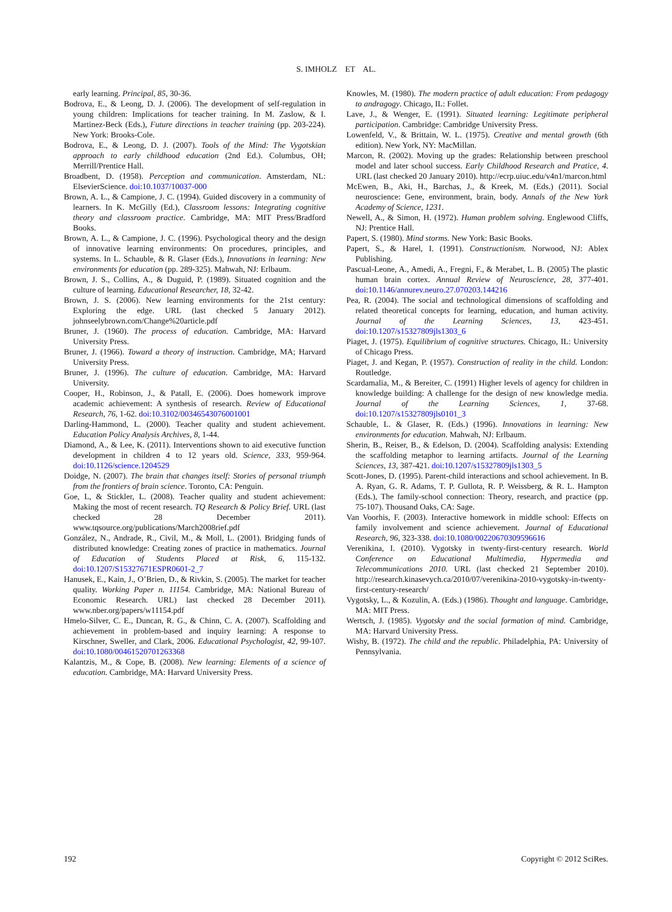S. IMHOLZ ET AL.
early learning. Principal, 85, 30-36.
Bodrova, E., & Leong, D. J. (2006). The development of self-regulation in young children: Implications for teacher training. In M. Zaslow, & I. Martinez-Beck (Eds.), Future directions in teacher training (pp. 203-224). New York: Brooks-Cole.
Bodrova, E., & Leong, D. J. (2007). Tools of the Mind: The Vygotskian approach to early childhood education (2nd Ed.). Columbus, OH; Merrill/Prentice Hall.
Broadbent, D. (1958). Perception and communication. Amsterdam, NL: ElsevierScience. doi:10.1037/10037-000
Brown, A. L., & Campione, J. C. (1994). Guided discovery in a community of learners. In K. McGilly (Ed.), Classroom lessons: Integrating cognitive theory and classroom practice. Cambridge, MA: MIT Press/Bradford Books.
Brown, A. L., & Campione, J. C. (1996). Psychological theory and the design of innovative learning environments: On procedures, principles, and systems. In L. Schauble, & R. Glaser (Eds.), Innovations in learning: New environments for education (pp. 289-325). Mahwah, NJ: Erlbaum.
Brown, J. S., Collins, A., & Duguid, P. (1989). Situated cognition and the culture of learning. Educational Researcher, 18, 32-42.
Brown, J. S. (2006). New learning environments for the 21st century: Exploring the edge. URL (last checked 5 January 2012). johnseelybrown.com/Change%20article.pdf
Bruner, J. (1960). The process of education. Cambridge, MA: Harvard University Press.
Bruner, J. (1966). Toward a theory of instruction. Cambridge, MA; Harvard University Press.
Bruner, J. (1996). The culture of education. Cambridge, MA: Harvard University.
Cooper, H., Robinson, J., & Patall, E. (2006). Does homework improve academic achievement: A synthesis of research. Review of Educational Research, 76, 1-62. doi:10.3102/00346543076001001
Darling-Hammond, L. (2000). Teacher quality and student achievement. Education Policy Analysis Archives, 8, 1-44.
Diamond, A., & Lee, K. (2011). Interventions shown to aid executive function development in children 4 to 12 years old. Science, 333, 959-964. doi:10.1126/science.1204529
Doidge, N. (2007). The brain that changes itself: Stories of personal triumph from the frontiers of brain science. Toronto, CA: Penguin.
Goe, L, & Stickler, L. (2008). Teacher quality and student achievement: Making the most of recent research. TQ Research & Policy Brief. URL (last checked 28 December 2011). www.tqsource.org/publications/March2008rief.pdf
González, N., Andrade, R., Civil, M., & Moll, L. (2001). Bridging funds of distributed knowledge: Creating zones of practice in mathematics. Journal of Education of Students Placed at Risk, 6, 115-132. doi:10.1207/S15327671ESPR0601-2_7
Hanusek, E., Kain, J., O’Brien, D., & Rivkin, S. (2005). The market for teacher quality. Working Paper n. 11154. Cambridge, MA: National Bureau of Economic Research. URL) last checked 28 December 2011). www.nber.org/papers/w11154.pdf
Hmelo-Silver, C. E., Duncan, R. G., & Chinn, C. A. (2007). Scaffolding and achievement in problem-based and inquiry learning: A response to Kirschner, Sweller, and Clark, 2006. Educational Psychologist, 42, 99-107. doi:10.1080/00461520701263368
Kalantzis, M., & Cope, B. (2008). New learning: Elements of a science of education. Cambridge, MA: Harvard University Press.
Knowles, M. (1980). The modern practice of adult education: From pedagogy to andragogy. Chicago, IL: Follet.
Lave, J., & Wenger, E. (1991). Situated learning: Legitimate peripheral participation. Cambridge: Cambridge University Press.
Lowenfeld, V., & Brittain, W. L. (1975). Creative and mental growth (6th edition). New York, NY: MacMillan.
Marcon, R. (2002). Moving up the grades: Relationship between preschool model and later school success. Early Childhood Research and Pratice, 4. URL (last checked 20 January 2010). http://ecrp.uiuc.edu/v4n1/marcon.html
McEwen, B., Aki, H., Barchas, J., & Kreek, M. (Eds.) (2011). Social neuroscience: Gene, environment, brain, body. Annals of the New York Academy of Science, 1231.
Newell, A., & Simon, H. (1972). Human problem solving. Englewood Cliffs, NJ: Prentice Hall.
Papert, S. (1980). Mind storms. New York: Basic Books.
Papert, S., & Harel, I. (1991). Constructionism. Norwood, NJ: Ablex Publishing.
Pascual-Leone, A., Amedi, A., Fregni, F., & Merabet, L. B. (2005) The plastic human brain cortex. Annual Review of Neuroscience, 28, 377-401. doi:10.1146/annurev.neuro.27.070203.144216
Pea, R. (2004). The social and technological dimensions of scaffolding and related theoretical concepts for learning, education, and human activity. Journal of the Learning Sciences, 13, 423-451. doi:10.1207/s15327809jls1303_6
Piaget, J. (1975). Equilibrium of cognitive structures. Chicago, IL: University of Chicago Press.
Piaget, J. and Kegan, P. (1957). Construction of reality in the child. London: Routledge.
Scardamalia, M., & Bereiter, C. (1991) Higher levels of agency for children in knowledge building: A challenge for the design of new knowledge media. Journal of the Learning Sciences, 1, 37-68. doi:10.1207/s15327809jls0101_3
Schauble, L. & Glaser, R. (Eds.) (1996). Innovations in learning: New environments for education. Mahwah, NJ: Erlbaum.
Sherin, B., Reiser, B., & Edelson, D. (2004). Scaffolding analysis: Extending the scaffolding metaphor to learning artifacts. Journal of the Learning Sciences, 13, 387-421. doi:10.1207/s15327809jls1303_5
Scott-Jones, D. (1995). Parent-child interactions and school achievement. In B. A. Ryan, G. R. Adams, T. P. Gullota, R. P. Weissberg, & R. L. Hampton (Eds.), The family-school connection: Theory, research, and practice (pp. 75-107). Thousand Oaks, CA: Sage.
Van Voorhis, F. (2003). Interactive homework in middle school: Effects on family involvement and science achievement. Journal of Educational Research, 96, 323-338. doi:10.1080/00220670309596616
Verenikina, I. (2010). Vygotsky in twenty-first-century research. World Conference on Educational Multimedia, Hypermedia and Telecommunications 2010. URL (last checked 21 September 2010). http://research.kinasevych.ca/2010/07/verenikina-2010-vygotsky-in-twenty-first-century-research/
Vygotsky, L., & Kozulin, A. (Eds.) (1986). Thought and language. Cambridge, MA: MIT Press.
Wertsch, J. (1985). Vygotsky and the social formation of mind. Cambridge, MA: Harvard University Press.
Wishy, B. (1972). The child and the republic. Philadelphia, PA: University of Pennsylvania.
192 Copyright © 2012 SciRes.